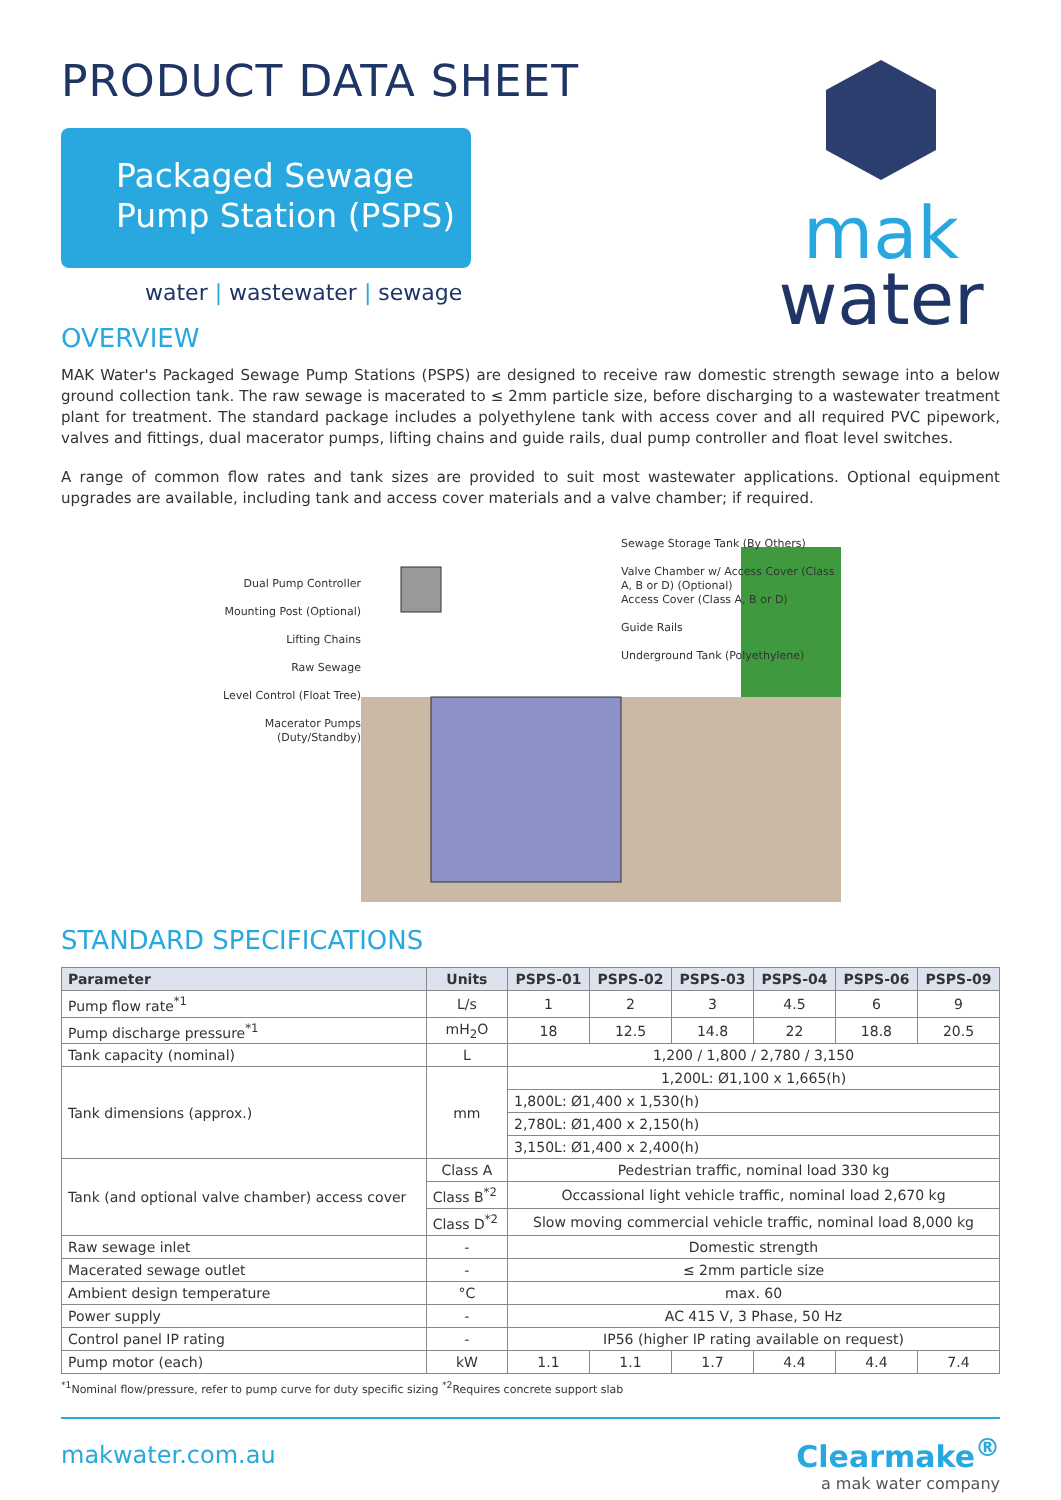PRODUCT DATA SHEET
Packaged Sewage
Pump Station (PSPS)
water | wastewater | sewage
mak
water
OVERVIEW
MAK Water's Packaged Sewage Pump Stations (PSPS) are designed to receive raw domestic strength sewage into a below ground collection tank. The raw sewage is macerated to ≤ 2mm particle size, before discharging to a wastewater treatment plant for treatment. The standard package includes a polyethylene tank with access cover and all required PVC pipework, valves and fittings, dual macerator pumps, lifting chains and guide rails, dual pump controller and float level switches.
A range of common flow rates and tank sizes are provided to suit most wastewater applications. Optional equipment upgrades are available, including tank and access cover materials and a valve chamber; if required.
Dual Pump Controller
Mounting Post (Optional)
Lifting Chains
Raw Sewage
Level Control (Float Tree)
Macerator Pumps (Duty/Standby)
Sewage Storage Tank (By Others)
Valve Chamber w/ Access Cover (Class A, B or D) (Optional)
Access Cover (Class A, B or D)
Guide Rails
Underground Tank (Polyethylene)
STANDARD SPECIFICATIONS
| Parameter | Units | PSPS-01 | PSPS-02 | PSPS-03 | PSPS-04 | PSPS-06 | PSPS-09 |
| --- | --- | --- | --- | --- | --- | --- | --- |
| Pump flow rate<sup>*1</sup> | L/s | 1 | 2 | 3 | 4.5 | 6 | 9 |
| Pump discharge pressure<sup>*1</sup> | mH<sub>2</sub>O | 18 | 12.5 | 14.8 | 22 | 18.8 | 20.5 |
| Tank capacity (nominal) | L | 1,200 / 1,800 / 2,780 / 3,150 | | | | | |
| Tank dimensions (approx.) | mm | 1,200L: Ø1,100 x 1,665(h) | | | | | |
| | | 1,800L: Ø1,400 x 1,530(h) | | | | | |
| | | 2,780L: Ø1,400 x 2,150(h) | | | | | |
| | | 3,150L: Ø1,400 x 2,400(h) | | | | | |
| Tank (and optional valve chamber) access cover | Class A | Pedestrian traffic, nominal load 330 kg | | | | | |
| | Class B<sup>*2</sup> | Occassional light vehicle traffic, nominal load 2,670 kg | | | | | |
| | Class D<sup>*2</sup> | Slow moving commercial vehicle traffic, nominal load 8,000 kg | | | | | |
| Raw sewage inlet | - | Domestic strength | | | | | |
| Macerated sewage outlet | - | ≤ 2mm particle size | | | | | |
| Ambient design temperature | °C | max. 60 | | | | | |
| Power supply | - | AC 415 V, 3 Phase, 50 Hz | | | | | |
| Control panel IP rating | - | IP56 (higher IP rating available on request) | | | | | |
| Pump motor (each) | kW | 1.1 | 1.1 | 1.7 | 4.4 | 4.4 | 7.4 |
<sup>*1</sup>Nominal flow/pressure, refer to pump curve for duty specific sizing <sup>*2</sup>Requires concrete support slab
makwater.com.au
Clearmake<sup>®</sup>
a mak water company